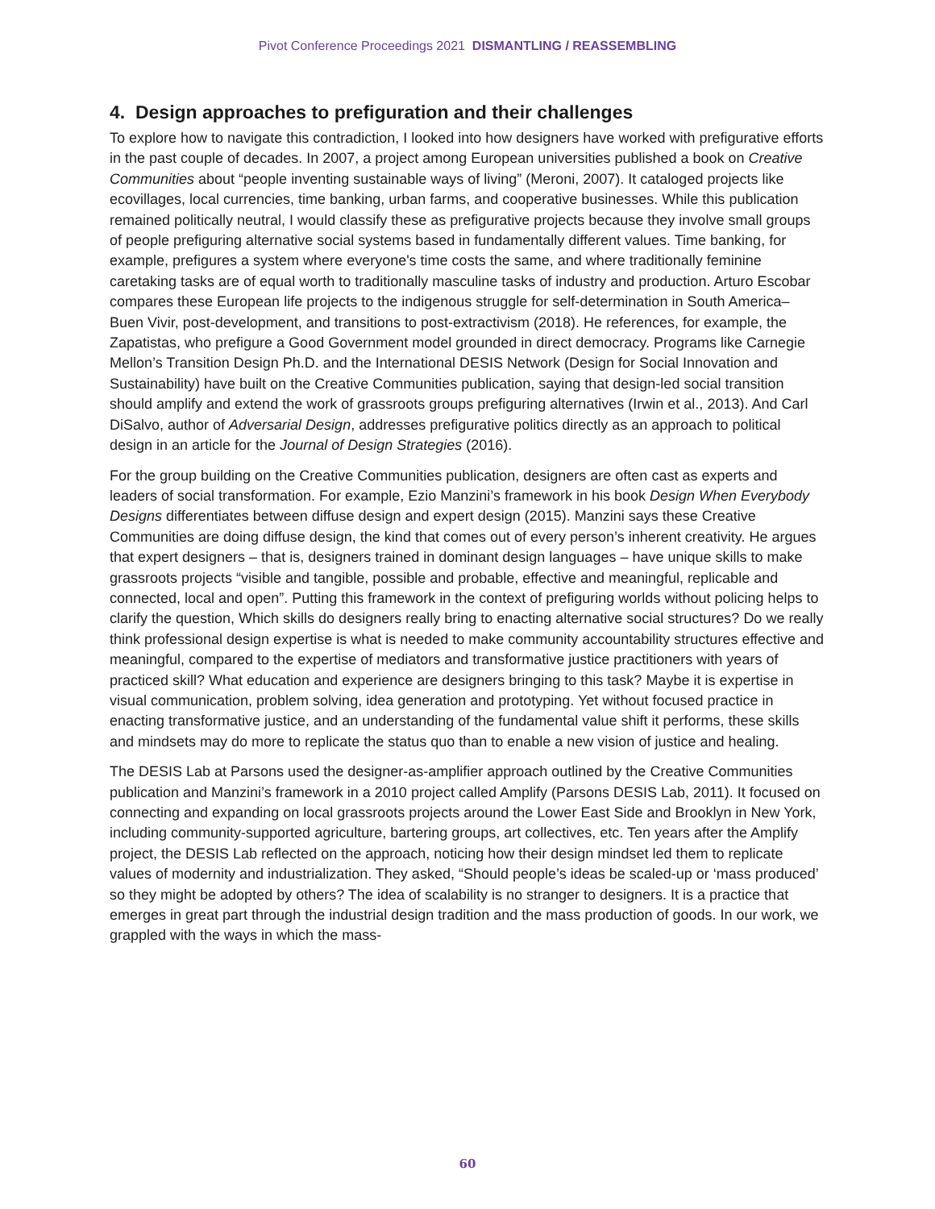Pivot Conference Proceedings 2021 DISMANTLING / REASSEMBLING
4. Design approaches to prefiguration and their challenges
To explore how to navigate this contradiction, I looked into how designers have worked with prefigurative efforts in the past couple of decades. In 2007, a project among European universities published a book on Creative Communities about “people inventing sustainable ways of living” (Meroni, 2007). It cataloged projects like ecovillages, local currencies, time banking, urban farms, and cooperative businesses. While this publication remained politically neutral, I would classify these as prefigurative projects because they involve small groups of people prefiguring alternative social systems based in fundamentally different values. Time banking, for example, prefigures a system where everyone's time costs the same, and where traditionally feminine caretaking tasks are of equal worth to traditionally masculine tasks of industry and production. Arturo Escobar compares these European life projects to the indigenous struggle for self-determination in South America– Buen Vivir, post-development, and transitions to post-extractivism (2018). He references, for example, the Zapatistas, who prefigure a Good Government model grounded in direct democracy. Programs like Carnegie Mellon’s Transition Design Ph.D. and the International DESIS Network (Design for Social Innovation and Sustainability) have built on the Creative Communities publication, saying that design-led social transition should amplify and extend the work of grassroots groups prefiguring alternatives (Irwin et al., 2013). And Carl DiSalvo, author of Adversarial Design, addresses prefigurative politics directly as an approach to political design in an article for the Journal of Design Strategies (2016).
For the group building on the Creative Communities publication, designers are often cast as experts and leaders of social transformation. For example, Ezio Manzini’s framework in his book Design When Everybody Designs differentiates between diffuse design and expert design (2015). Manzini says these Creative Communities are doing diffuse design, the kind that comes out of every person’s inherent creativity. He argues that expert designers – that is, designers trained in dominant design languages – have unique skills to make grassroots projects “visible and tangible, possible and probable, effective and meaningful, replicable and connected, local and open”. Putting this framework in the context of prefiguring worlds without policing helps to clarify the question, Which skills do designers really bring to enacting alternative social structures? Do we really think professional design expertise is what is needed to make community accountability structures effective and meaningful, compared to the expertise of mediators and transformative justice practitioners with years of practiced skill? What education and experience are designers bringing to this task? Maybe it is expertise in visual communication, problem solving, idea generation and prototyping. Yet without focused practice in enacting transformative justice, and an understanding of the fundamental value shift it performs, these skills and mindsets may do more to replicate the status quo than to enable a new vision of justice and healing.
The DESIS Lab at Parsons used the designer-as-amplifier approach outlined by the Creative Communities publication and Manzini’s framework in a 2010 project called Amplify (Parsons DESIS Lab, 2011). It focused on connecting and expanding on local grassroots projects around the Lower East Side and Brooklyn in New York, including community-supported agriculture, bartering groups, art collectives, etc. Ten years after the Amplify project, the DESIS Lab reflected on the approach, noticing how their design mindset led them to replicate values of modernity and industrialization. They asked, “Should people’s ideas be scaled-up or ‘mass produced’ so they might be adopted by others? The idea of scalability is no stranger to designers. It is a practice that emerges in great part through the industrial design tradition and the mass production of goods. In our work, we grappled with the ways in which the mass-
60